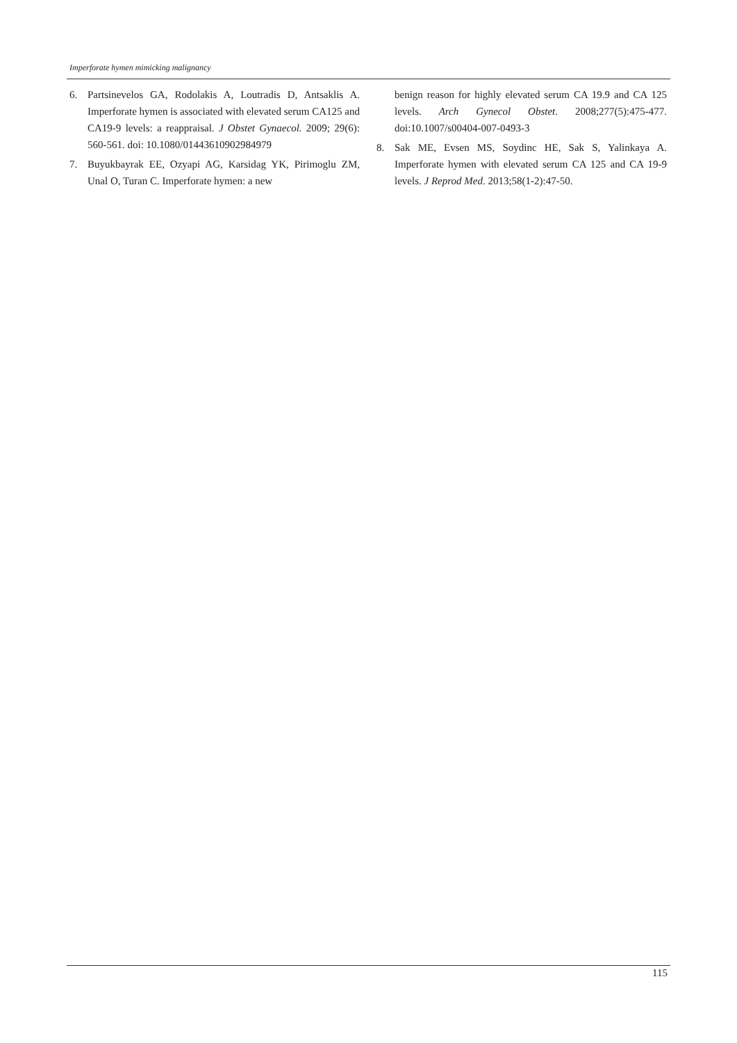Imperforate hymen mimicking malignancy
6. Partsinevelos GA, Rodolakis A, Loutradis D, Antsaklis A. Imperforate hymen is associated with elevated serum CA125 and CA19-9 levels: a reappraisal. J Obstet Gynaecol. 2009; 29(6): 560-561. doi: 10.1080/01443610902984979
7. Buyukbayrak EE, Ozyapi AG, Karsidag YK, Pirimoglu ZM, Unal O, Turan C. Imperforate hymen: a new
benign reason for highly elevated serum CA 19.9 and CA 125 levels. Arch Gynecol Obstet. 2008;277(5):475-477. doi:10.1007/s00404-007-0493-3
8. Sak ME, Evsen MS, Soydinc HE, Sak S, Yalinkaya A. Imperforate hymen with elevated serum CA 125 and CA 19-9 levels. J Reprod Med. 2013;58(1-2):47-50.
115